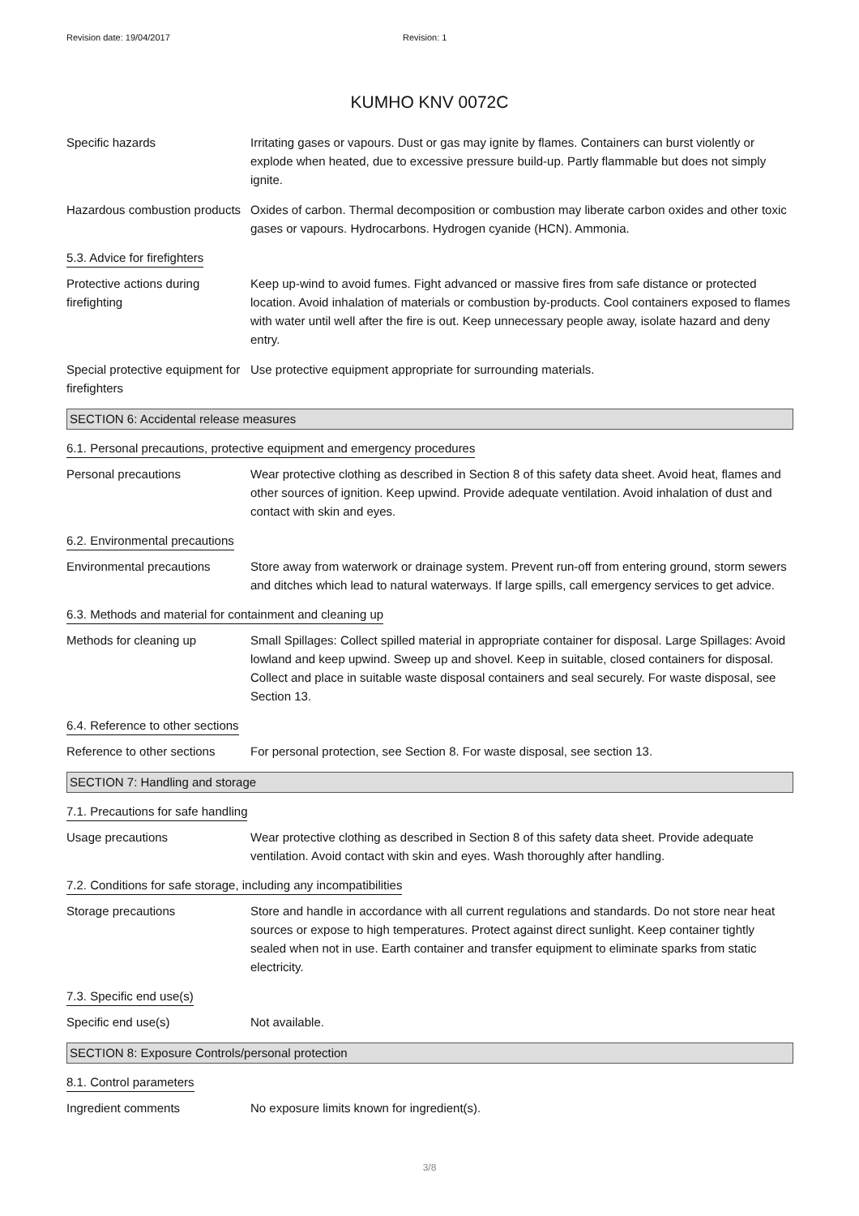Revision date: 19/04/2017 Revision: 1
KUMHO KNV 0072C
Specific hazards Irritating gases or vapours. Dust or gas may ignite by flames. Containers can burst violently or explode when heated, due to excessive pressure build-up. Partly flammable but does not simply ignite.
Hazardous combustion products
Oxides of carbon. Thermal decomposition or combustion may liberate carbon oxides and other toxic gases or vapours. Hydrocarbons. Hydrogen cyanide (HCN). Ammonia.
5.3. Advice for firefighters
Protective actions during firefighting
Keep up-wind to avoid fumes. Fight advanced or massive fires from safe distance or protected location. Avoid inhalation of materials or combustion by-products. Cool containers exposed to flames with water until well after the fire is out. Keep unnecessary people away, isolate hazard and deny entry.
Special protective equipment for firefighters
Use protective equipment appropriate for surrounding materials.
SECTION 6: Accidental release measures
6.1. Personal precautions, protective equipment and emergency procedures
Personal precautions Wear protective clothing as described in Section 8 of this safety data sheet. Avoid heat, flames and other sources of ignition. Keep upwind. Provide adequate ventilation. Avoid inhalation of dust and contact with skin and eyes.
6.2. Environmental precautions
Environmental precautions Store away from waterwork or drainage system. Prevent run-off from entering ground, storm sewers and ditches which lead to natural waterways. If large spills, call emergency services to get advice.
6.3. Methods and material for containment and cleaning up
Methods for cleaning up Small Spillages: Collect spilled material in appropriate container for disposal. Large Spillages: Avoid lowland and keep upwind. Sweep up and shovel. Keep in suitable, closed containers for disposal. Collect and place in suitable waste disposal containers and seal securely. For waste disposal, see Section 13.
6.4. Reference to other sections
Reference to other sections
For personal protection, see Section 8. For waste disposal, see section 13.
SECTION 7: Handling and storage
7.1. Precautions for safe handling
Usage precautions Wear protective clothing as described in Section 8 of this safety data sheet. Provide adequate ventilation. Avoid contact with skin and eyes. Wash thoroughly after handling.
7.2. Conditions for safe storage, including any incompatibilities
Storage precautions Store and handle in accordance with all current regulations and standards. Do not store near heat sources or expose to high temperatures. Protect against direct sunlight. Keep container tightly sealed when not in use. Earth container and transfer equipment to eliminate sparks from static electricity.
7.3. Specific end use(s)
Specific end use(s) Not available.
SECTION 8: Exposure Controls/personal protection
8.1. Control parameters
Ingredient comments No exposure limits known for ingredient(s).
3/8